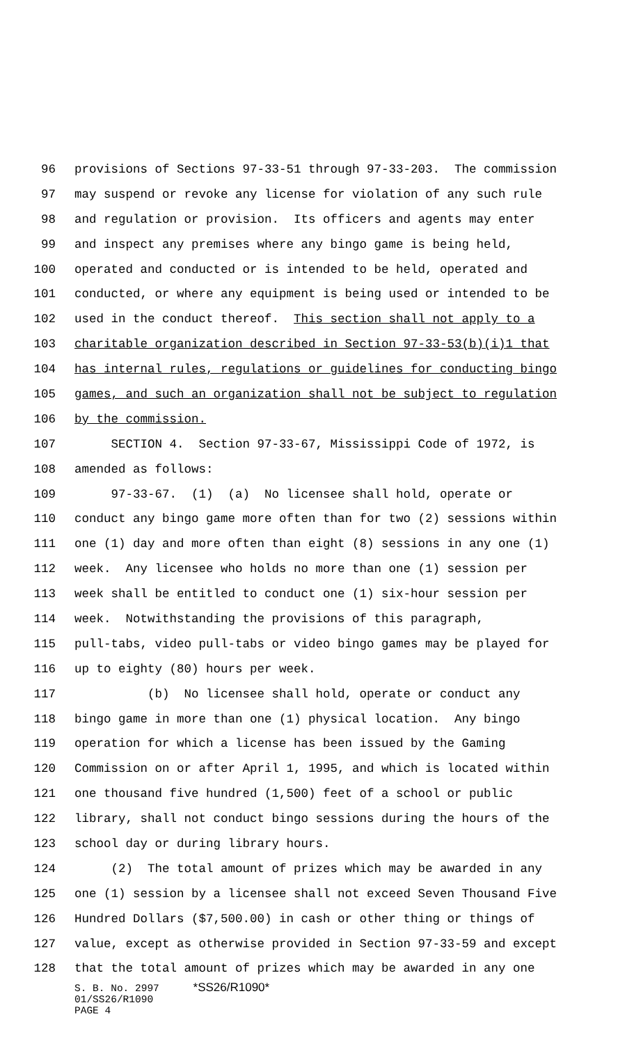96 provisions of Sections 97-33-51 through 97-33-203. The commission
97 may suspend or revoke any license for violation of any such rule
98 and regulation or provision. Its officers and agents may enter
99 and inspect any premises where any bingo game is being held,
100 operated and conducted or is intended to be held, operated and
101 conducted, or where any equipment is being used or intended to be
102 used in the conduct thereof. This section shall not apply to a
103 charitable organization described in Section 97-33-53(b)(i)1 that
104 has internal rules, regulations or guidelines for conducting bingo
105 games, and such an organization shall not be subject to regulation
106 by the commission.
107 SECTION 4. Section 97-33-67, Mississippi Code of 1972, is
108 amended as follows:
109 97-33-67. (1) (a) No licensee shall hold, operate or
110 conduct any bingo game more often than for two (2) sessions within
111 one (1) day and more often than eight (8) sessions in any one (1)
112 week. Any licensee who holds no more than one (1) session per
113 week shall be entitled to conduct one (1) six-hour session per
114 week. Notwithstanding the provisions of this paragraph,
115 pull-tabs, video pull-tabs or video bingo games may be played for
116 up to eighty (80) hours per week.
117 (b) No licensee shall hold, operate or conduct any
118 bingo game in more than one (1) physical location. Any bingo
119 operation for which a license has been issued by the Gaming
120 Commission on or after April 1, 1995, and which is located within
121 one thousand five hundred (1,500) feet of a school or public
122 library, shall not conduct bingo sessions during the hours of the
123 school day or during library hours.
124 (2) The total amount of prizes which may be awarded in any
125 one (1) session by a licensee shall not exceed Seven Thousand Five
126 Hundred Dollars ($7,500.00) in cash or other thing or things of
127 value, except as otherwise provided in Section 97-33-59 and except
128 that the total amount of prizes which may be awarded in any one
S. B. No. 2997 *SS26/R1090*
01/SS26/R1090
PAGE 4